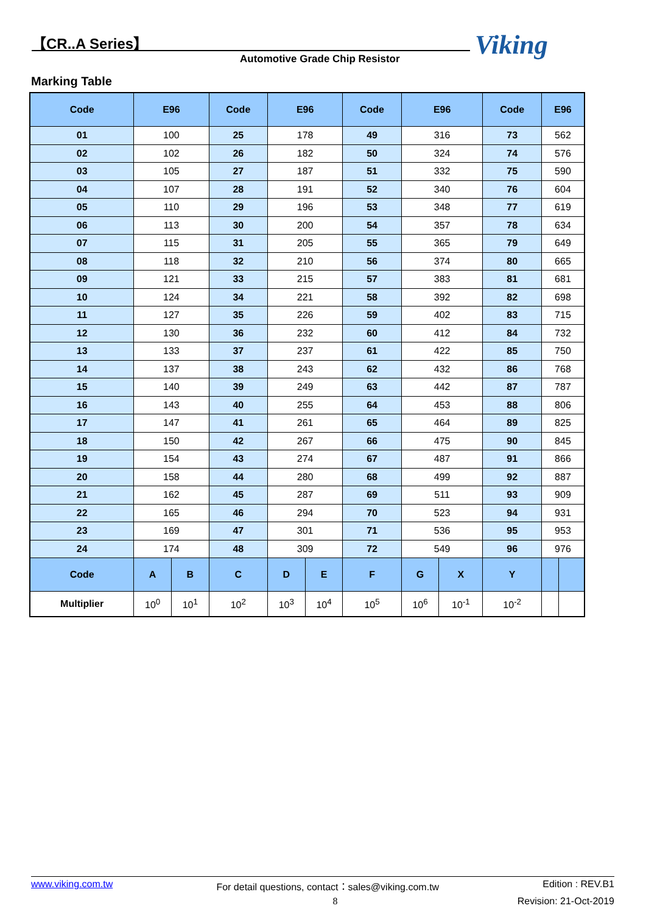【CR..A Series】
Automotive Grade Chip Resistor Viking
Marking Table
| Code | E96 | | Code | E96 | | Code | E96 | | Code | E96 | |
| --- | --- | --- | --- | --- | --- | --- | --- | --- | --- | --- | --- |
| 01 | 100 | | 25 | 178 | | 49 | 316 | | 73 | 562 | |
| 02 | 102 | | 26 | 182 | | 50 | 324 | | 74 | 576 | |
| 03 | 105 | | 27 | 187 | | 51 | 332 | | 75 | 590 | |
| 04 | 107 | | 28 | 191 | | 52 | 340 | | 76 | 604 | |
| 05 | 110 | | 29 | 196 | | 53 | 348 | | 77 | 619 | |
| 06 | 113 | | 30 | 200 | | 54 | 357 | | 78 | 634 | |
| 07 | 115 | | 31 | 205 | | 55 | 365 | | 79 | 649 | |
| 08 | 118 | | 32 | 210 | | 56 | 374 | | 80 | 665 | |
| 09 | 121 | | 33 | 215 | | 57 | 383 | | 81 | 681 | |
| 10 | 124 | | 34 | 221 | | 58 | 392 | | 82 | 698 | |
| 11 | 127 | | 35 | 226 | | 59 | 402 | | 83 | 715 | |
| 12 | 130 | | 36 | 232 | | 60 | 412 | | 84 | 732 | |
| 13 | 133 | | 37 | 237 | | 61 | 422 | | 85 | 750 | |
| 14 | 137 | | 38 | 243 | | 62 | 432 | | 86 | 768 | |
| 15 | 140 | | 39 | 249 | | 63 | 442 | | 87 | 787 | |
| 16 | 143 | | 40 | 255 | | 64 | 453 | | 88 | 806 | |
| 17 | 147 | | 41 | 261 | | 65 | 464 | | 89 | 825 | |
| 18 | 150 | | 42 | 267 | | 66 | 475 | | 90 | 845 | |
| 19 | 154 | | 43 | 274 | | 67 | 487 | | 91 | 866 | |
| 20 | 158 | | 44 | 280 | | 68 | 499 | | 92 | 887 | |
| 21 | 162 | | 45 | 287 | | 69 | 511 | | 93 | 909 | |
| 22 | 165 | | 46 | 294 | | 70 | 523 | | 94 | 931 | |
| 23 | 169 | | 47 | 301 | | 71 | 536 | | 95 | 953 | |
| 24 | 174 | | 48 | 309 | | 72 | 549 | | 96 | 976 | |
| Code | A | B | C | D | E | F | G | X | Y | | |
| Multiplier | 10<sup>0</sup> | 10<sup>1</sup> | 10<sup>2</sup> | 10<sup>3</sup> | 10<sup>4</sup> | 10<sup>5</sup> | 10<sup>6</sup> | 10<sup>-1</sup> | 10<sup>-2</sup> | | |
www.viking.com.tw For detail questions, contact：sales@viking.com.tw Edition : REV.B1
8 Revision: 21-Oct-2019